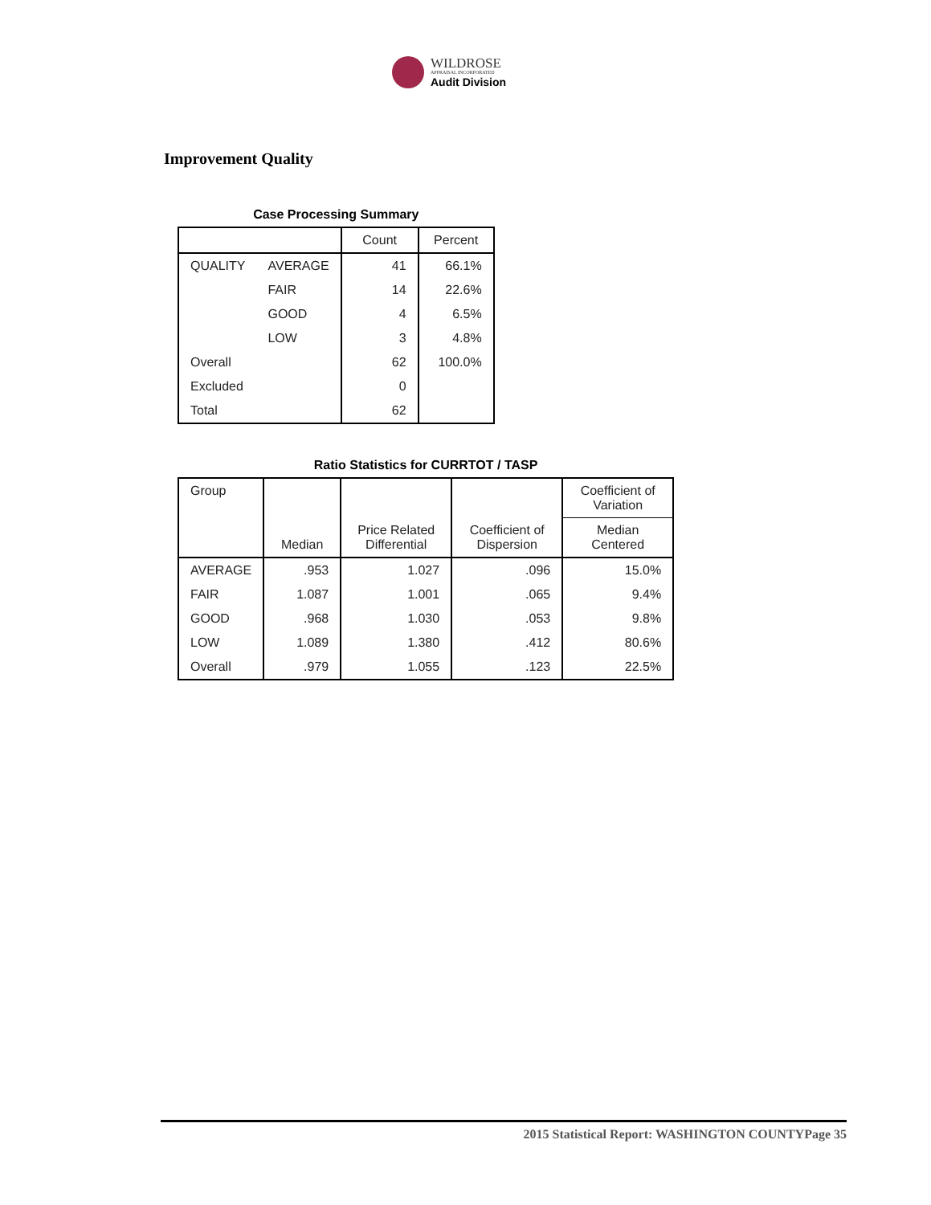WILDROSE
APPRAISAL INCORPORATED
Audit Division
Improvement Quality
Case Processing Summary
| | | Count | Percent |
| --- | --- | --- | --- |
| QUALITY | AVERAGE | 41 | 66.1% |
| | FAIR | 14 | 22.6% |
| | GOOD | 4 | 6.5% |
| | LOW | 3 | 4.8% |
| Overall | | 62 | 100.0% |
| Excluded | | 0 | |
| Total | | 62 | |
Ratio Statistics for CURRTOT / TASP
| Group | Median | Price Related Differential | Coefficient of Dispersion | Coefficient of Variation |
| --- | --- | --- | --- | --- |
| | | | | Median Centered |
| AVERAGE | .953 | 1.027 | .096 | 15.0% |
| FAIR | 1.087 | 1.001 | .065 | 9.4% |
| GOOD | .968 | 1.030 | .053 | 9.8% |
| LOW | 1.089 | 1.380 | .412 | 80.6% |
| Overall | .979 | 1.055 | .123 | 22.5% |
2015 Statistical Report: WASHINGTON COUNTYPage 35